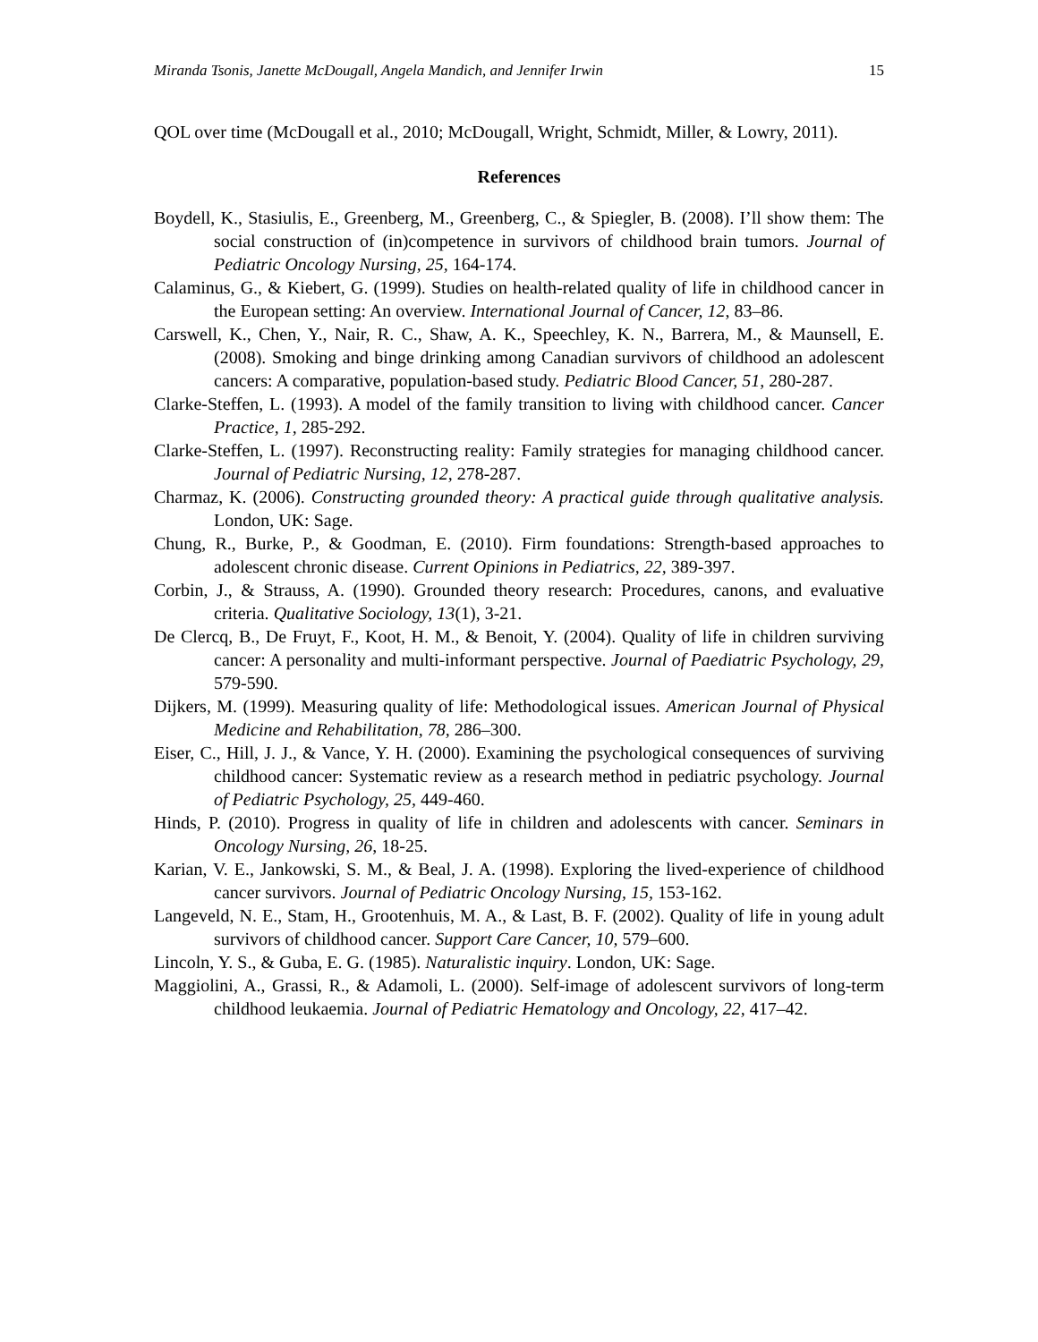Miranda Tsonis, Janette McDougall, Angela Mandich, and Jennifer Irwin 15
QOL over time (McDougall et al., 2010; McDougall, Wright, Schmidt, Miller, & Lowry, 2011).
References
Boydell, K., Stasiulis, E., Greenberg, M., Greenberg, C., & Spiegler, B. (2008). I’ll show them: The social construction of (in)competence in survivors of childhood brain tumors. Journal of Pediatric Oncology Nursing, 25, 164-174.
Calaminus, G., & Kiebert, G. (1999). Studies on health-related quality of life in childhood cancer in the European setting: An overview. International Journal of Cancer, 12, 83–86.
Carswell, K., Chen, Y., Nair, R. C., Shaw, A. K., Speechley, K. N., Barrera, M., & Maunsell, E. (2008). Smoking and binge drinking among Canadian survivors of childhood an adolescent cancers: A comparative, population-based study. Pediatric Blood Cancer, 51, 280-287.
Clarke-Steffen, L. (1993). A model of the family transition to living with childhood cancer. Cancer Practice, 1, 285-292.
Clarke-Steffen, L. (1997). Reconstructing reality: Family strategies for managing childhood cancer. Journal of Pediatric Nursing, 12, 278-287.
Charmaz, K. (2006). Constructing grounded theory: A practical guide through qualitative analysis. London, UK: Sage.
Chung, R., Burke, P., & Goodman, E. (2010). Firm foundations: Strength-based approaches to adolescent chronic disease. Current Opinions in Pediatrics, 22, 389-397.
Corbin, J., & Strauss, A. (1990). Grounded theory research: Procedures, canons, and evaluative criteria. Qualitative Sociology, 13(1), 3-21.
De Clercq, B., De Fruyt, F., Koot, H. M., & Benoit, Y. (2004). Quality of life in children surviving cancer: A personality and multi-informant perspective. Journal of Paediatric Psychology, 29, 579-590.
Dijkers, M. (1999). Measuring quality of life: Methodological issues. American Journal of Physical Medicine and Rehabilitation, 78, 286–300.
Eiser, C., Hill, J. J., & Vance, Y. H. (2000). Examining the psychological consequences of surviving childhood cancer: Systematic review as a research method in pediatric psychology. Journal of Pediatric Psychology, 25, 449-460.
Hinds, P. (2010). Progress in quality of life in children and adolescents with cancer. Seminars in Oncology Nursing, 26, 18-25.
Karian, V. E., Jankowski, S. M., & Beal, J. A. (1998). Exploring the lived-experience of childhood cancer survivors. Journal of Pediatric Oncology Nursing, 15, 153-162.
Langeveld, N. E., Stam, H., Grootenhuis, M. A., & Last, B. F. (2002). Quality of life in young adult survivors of childhood cancer. Support Care Cancer, 10, 579–600.
Lincoln, Y. S., & Guba, E. G. (1985). Naturalistic inquiry. London, UK: Sage.
Maggiolini, A., Grassi, R., & Adamoli, L. (2000). Self-image of adolescent survivors of long-term childhood leukaemia. Journal of Pediatric Hematology and Oncology, 22, 417–42.